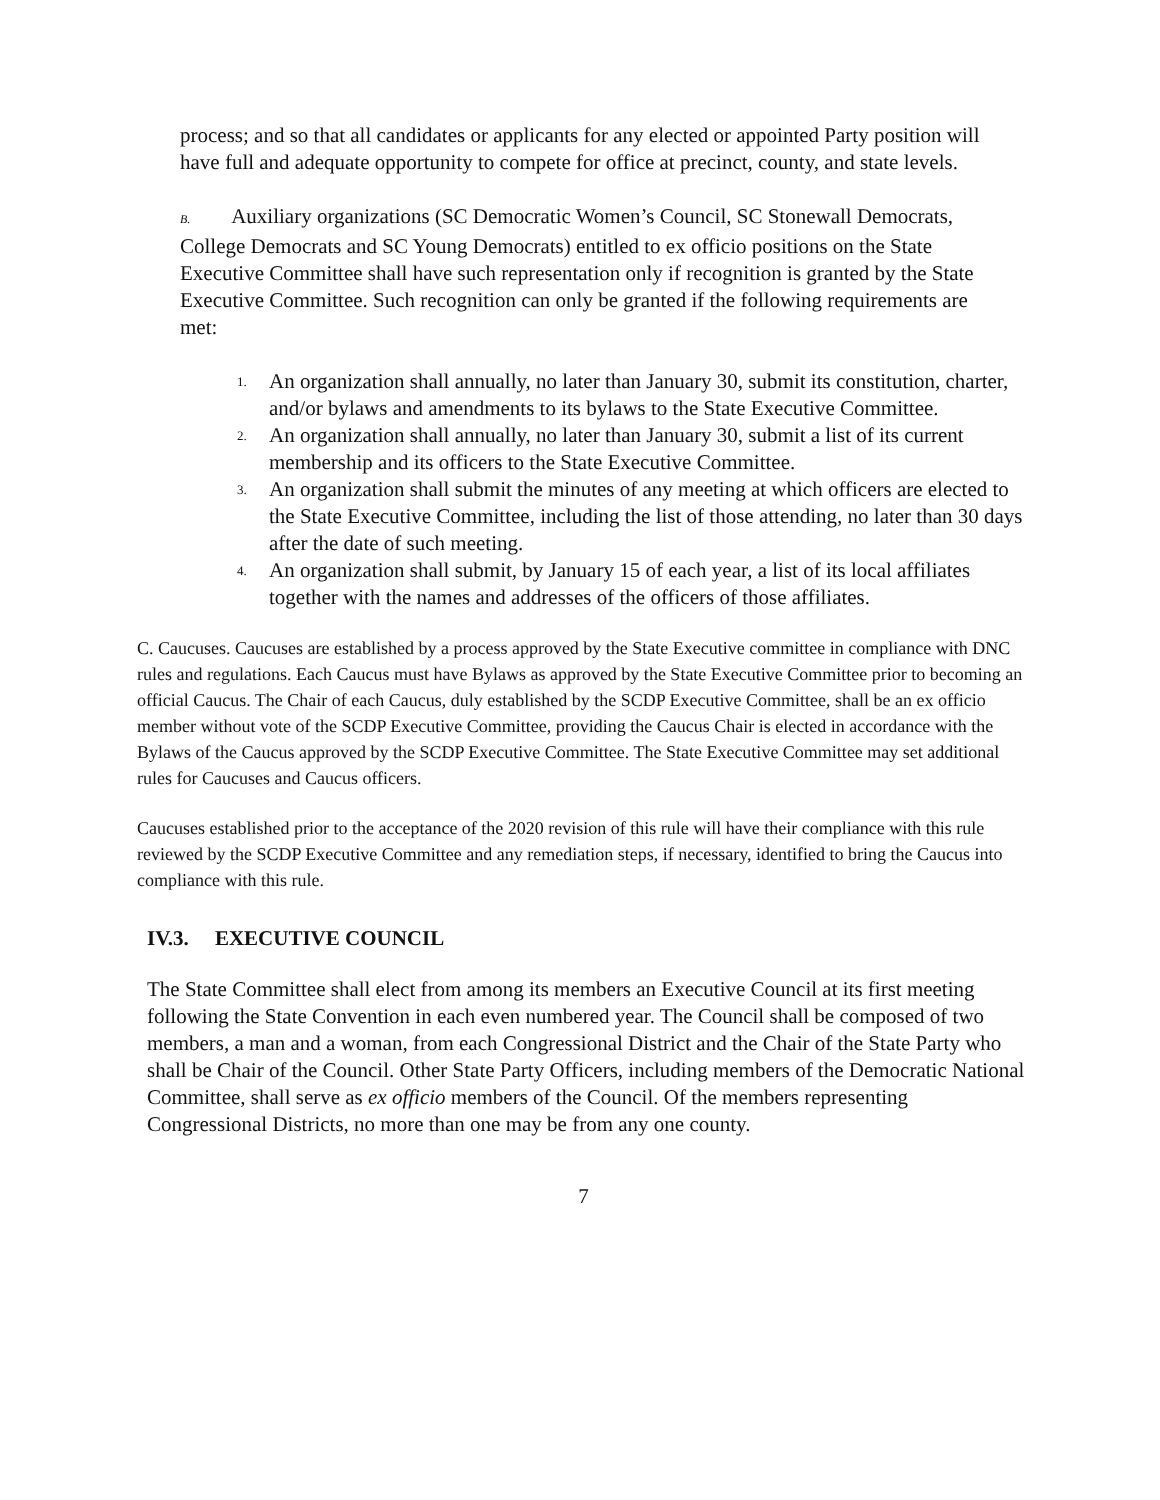process; and so that all candidates or applicants for any elected or appointed Party position will have full and adequate opportunity to compete for office at precinct, county, and state levels.
B. Auxiliary organizations (SC Democratic Women’s Council, SC Stonewall Democrats, College Democrats and SC Young Democrats) entitled to ex officio positions on the State Executive Committee shall have such representation only if recognition is granted by the State Executive Committee. Such recognition can only be granted if the following requirements are met:
1. An organization shall annually, no later than January 30, submit its constitution, charter, and/or bylaws and amendments to its bylaws to the State Executive Committee.
2. An organization shall annually, no later than January 30, submit a list of its current membership and its officers to the State Executive Committee.
3. An organization shall submit the minutes of any meeting at which officers are elected to the State Executive Committee, including the list of those attending, no later than 30 days after the date of such meeting.
4. An organization shall submit, by January 15 of each year, a list of its local affiliates together with the names and addresses of the officers of those affiliates.
C. Caucuses. Caucuses are established by a process approved by the State Executive committee in compliance with DNC rules and regulations. Each Caucus must have Bylaws as approved by the State Executive Committee prior to becoming an official Caucus. The Chair of each Caucus, duly established by the SCDP Executive Committee, shall be an ex officio member without vote of the SCDP Executive Committee, providing the Caucus Chair is elected in accordance with the Bylaws of the Caucus approved by the SCDP Executive Committee. The State Executive Committee may set additional rules for Caucuses and Caucus officers.
Caucuses established prior to the acceptance of the 2020 revision of this rule will have their compliance with this rule reviewed by the SCDP Executive Committee and any remediation steps, if necessary, identified to bring the Caucus into compliance with this rule.
IV.3. EXECUTIVE COUNCIL
The State Committee shall elect from among its members an Executive Council at its first meeting following the State Convention in each even numbered year. The Council shall be composed of two members, a man and a woman, from each Congressional District and the Chair of the State Party who shall be Chair of the Council. Other State Party Officers, including members of the Democratic National Committee, shall serve as ex officio members of the Council. Of the members representing Congressional Districts, no more than one may be from any one county.
7